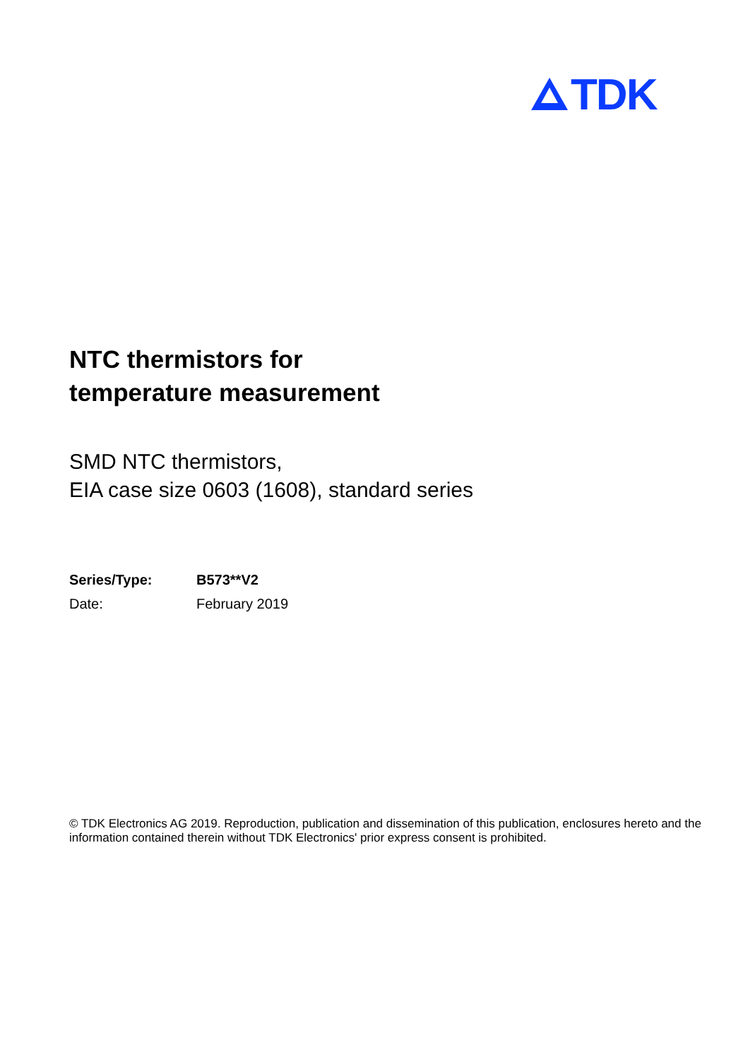TDK
NTC thermistors for
temperature measurement
SMD NTC thermistors,
EIA case size 0603 (1608), standard series
| Series/Type: | B573**V2 |
| Date: | February 2019 |
© TDK Electronics AG 2019. Reproduction, publication and dissemination of this publication, enclosures hereto and the information contained therein without TDK Electronics' prior express consent is prohibited.